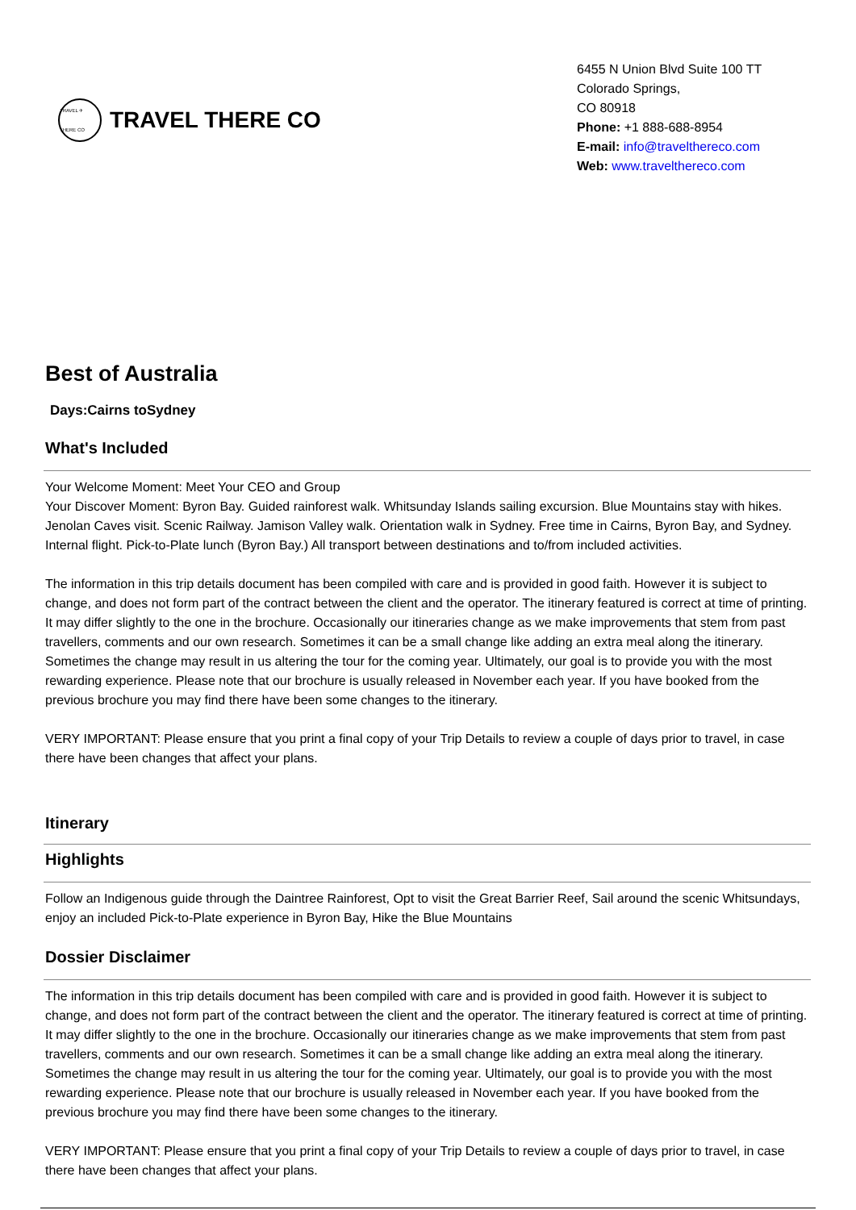TRAVEL ✈ THERE CO
TRAVEL THERE CO
6455 N Union Blvd Suite 100 TT
Colorado Springs,
CO 80918
Phone: +1 888-688-8954
E-mail: info@travelthereco.com
Web: www.travelthereco.com
Best of Australia
Days:Cairns toSydney
What's Included
Your Welcome Moment: Meet Your CEO and Group
Your Discover Moment: Byron Bay. Guided rainforest walk. Whitsunday Islands sailing excursion. Blue Mountains stay with hikes. Jenolan Caves visit. Scenic Railway. Jamison Valley walk. Orientation walk in Sydney. Free time in Cairns, Byron Bay, and Sydney. Internal flight. Pick-to-Plate lunch (Byron Bay.) All transport between destinations and to/from included activities.
The information in this trip details document has been compiled with care and is provided in good faith. However it is subject to change, and does not form part of the contract between the client and the operator. The itinerary featured is correct at time of printing. It may differ slightly to the one in the brochure. Occasionally our itineraries change as we make improvements that stem from past travellers, comments and our own research. Sometimes it can be a small change like adding an extra meal along the itinerary. Sometimes the change may result in us altering the tour for the coming year. Ultimately, our goal is to provide you with the most rewarding experience. Please note that our brochure is usually released in November each year. If you have booked from the previous brochure you may find there have been some changes to the itinerary.
VERY IMPORTANT: Please ensure that you print a final copy of your Trip Details to review a couple of days prior to travel, in case there have been changes that affect your plans.
Itinerary
Highlights
Follow an Indigenous guide through the Daintree Rainforest, Opt to visit the Great Barrier Reef, Sail around the scenic Whitsundays, enjoy an included Pick-to-Plate experience in Byron Bay, Hike the Blue Mountains
Dossier Disclaimer
The information in this trip details document has been compiled with care and is provided in good faith. However it is subject to change, and does not form part of the contract between the client and the operator. The itinerary featured is correct at time of printing. It may differ slightly to the one in the brochure. Occasionally our itineraries change as we make improvements that stem from past travellers, comments and our own research. Sometimes it can be a small change like adding an extra meal along the itinerary. Sometimes the change may result in us altering the tour for the coming year. Ultimately, our goal is to provide you with the most rewarding experience. Please note that our brochure is usually released in November each year. If you have booked from the previous brochure you may find there have been some changes to the itinerary.
VERY IMPORTANT: Please ensure that you print a final copy of your Trip Details to review a couple of days prior to travel, in case there have been changes that affect your plans.